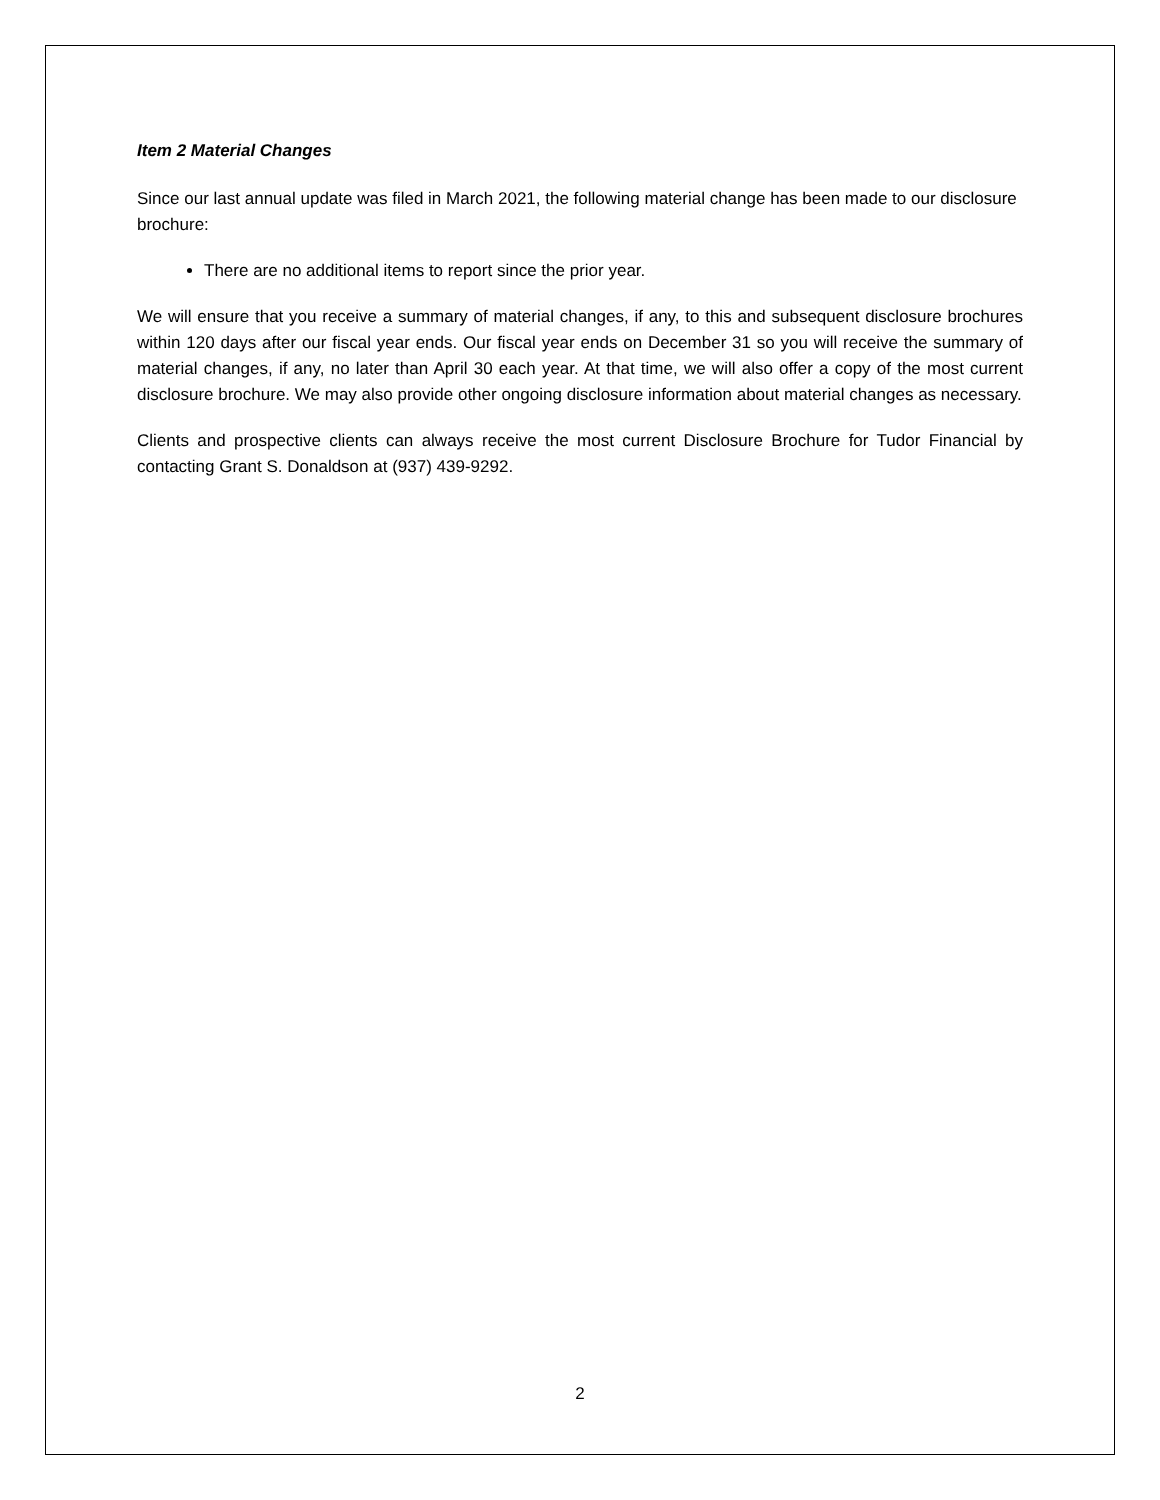Item 2 Material Changes
Since our last annual update was filed in March 2021, the following material change has been made to our disclosure brochure:
There are no additional items to report since the prior year.
We will ensure that you receive a summary of material changes, if any, to this and subsequent disclosure brochures within 120 days after our fiscal year ends. Our fiscal year ends on December 31 so you will receive the summary of material changes, if any, no later than April 30 each year. At that time, we will also offer a copy of the most current disclosure brochure. We may also provide other ongoing disclosure information about material changes as necessary.
Clients and prospective clients can always receive the most current Disclosure Brochure for Tudor Financial by contacting Grant S. Donaldson at (937) 439-9292.
2